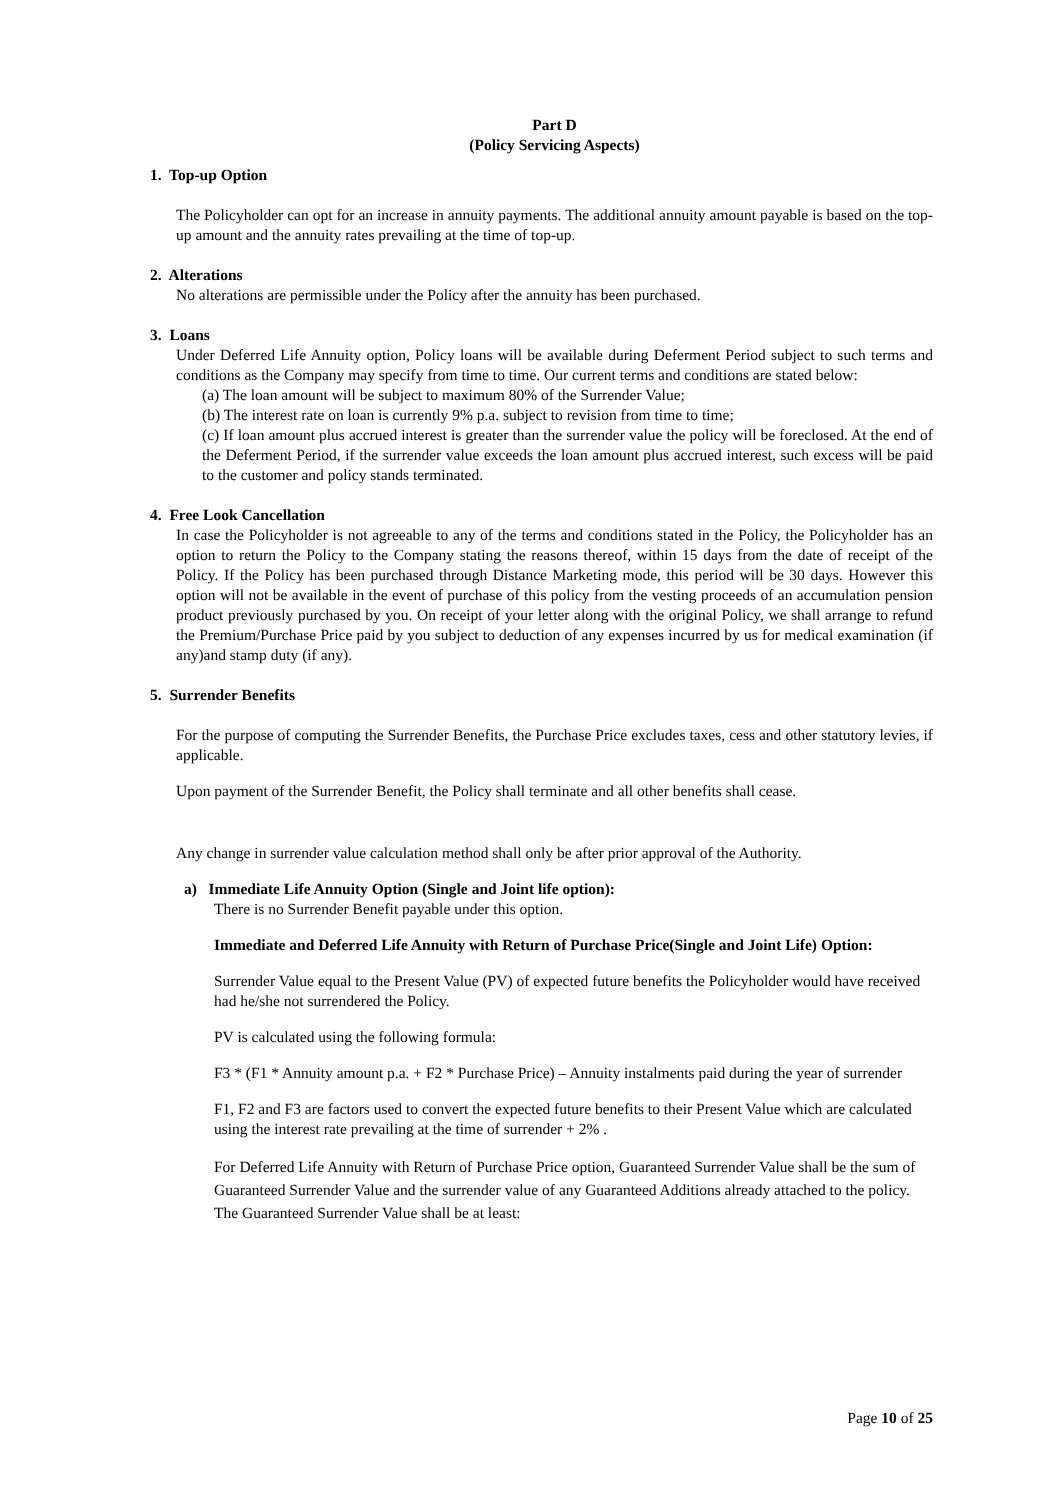Part D
(Policy Servicing Aspects)
1. Top-up Option
The Policyholder can opt for an increase in annuity payments. The additional annuity amount payable is based on the top-up amount and the annuity rates prevailing at the time of top-up.
2. Alterations
No alterations are permissible under the Policy after the annuity has been purchased.
3. Loans
Under Deferred Life Annuity option, Policy loans will be available during Deferment Period subject to such terms and conditions as the Company may specify from time to time. Our current terms and conditions are stated below:
(a) The loan amount will be subject to maximum 80% of the Surrender Value;
(b) The interest rate on loan is currently 9% p.a. subject to revision from time to time;
(c) If loan amount plus accrued interest is greater than the surrender value the policy will be foreclosed. At the end of the Deferment Period, if the surrender value exceeds the loan amount plus accrued interest, such excess will be paid to the customer and policy stands terminated.
4. Free Look Cancellation
In case the Policyholder is not agreeable to any of the terms and conditions stated in the Policy, the Policyholder has an option to return the Policy to the Company stating the reasons thereof, within 15 days from the date of receipt of the Policy. If the Policy has been purchased through Distance Marketing mode, this period will be 30 days. However this option will not be available in the event of purchase of this policy from the vesting proceeds of an accumulation pension product previously purchased by you. On receipt of your letter along with the original Policy, we shall arrange to refund the Premium/Purchase Price paid by you subject to deduction of any expenses incurred by us for medical examination (if any)and stamp duty (if any).
5. Surrender Benefits
For the purpose of computing the Surrender Benefits, the Purchase Price excludes taxes, cess and other statutory levies, if applicable.
Upon payment of the Surrender Benefit, the Policy shall terminate and all other benefits shall cease.
Any change in surrender value calculation method shall only be after prior approval of the Authority.
a) Immediate Life Annuity Option (Single and Joint life option):
There is no Surrender Benefit payable under this option.
Immediate and Deferred Life Annuity with Return of Purchase Price(Single and Joint Life) Option:
Surrender Value equal to the Present Value (PV) of expected future benefits the Policyholder would have received had he/she not surrendered the Policy.
PV is calculated using the following formula:
F3 * (F1 * Annuity amount p.a. + F2 * Purchase Price) – Annuity instalments paid during the year of surrender
F1, F2 and F3 are factors used to convert the expected future benefits to their Present Value which are calculated using the interest rate prevailing at the time of surrender + 2% .
For Deferred Life Annuity with Return of Purchase Price option, Guaranteed Surrender Value shall be the sum of Guaranteed Surrender Value and the surrender value of any Guaranteed Additions already attached to the policy. The Guaranteed Surrender Value shall be at least:
Page 10 of 25